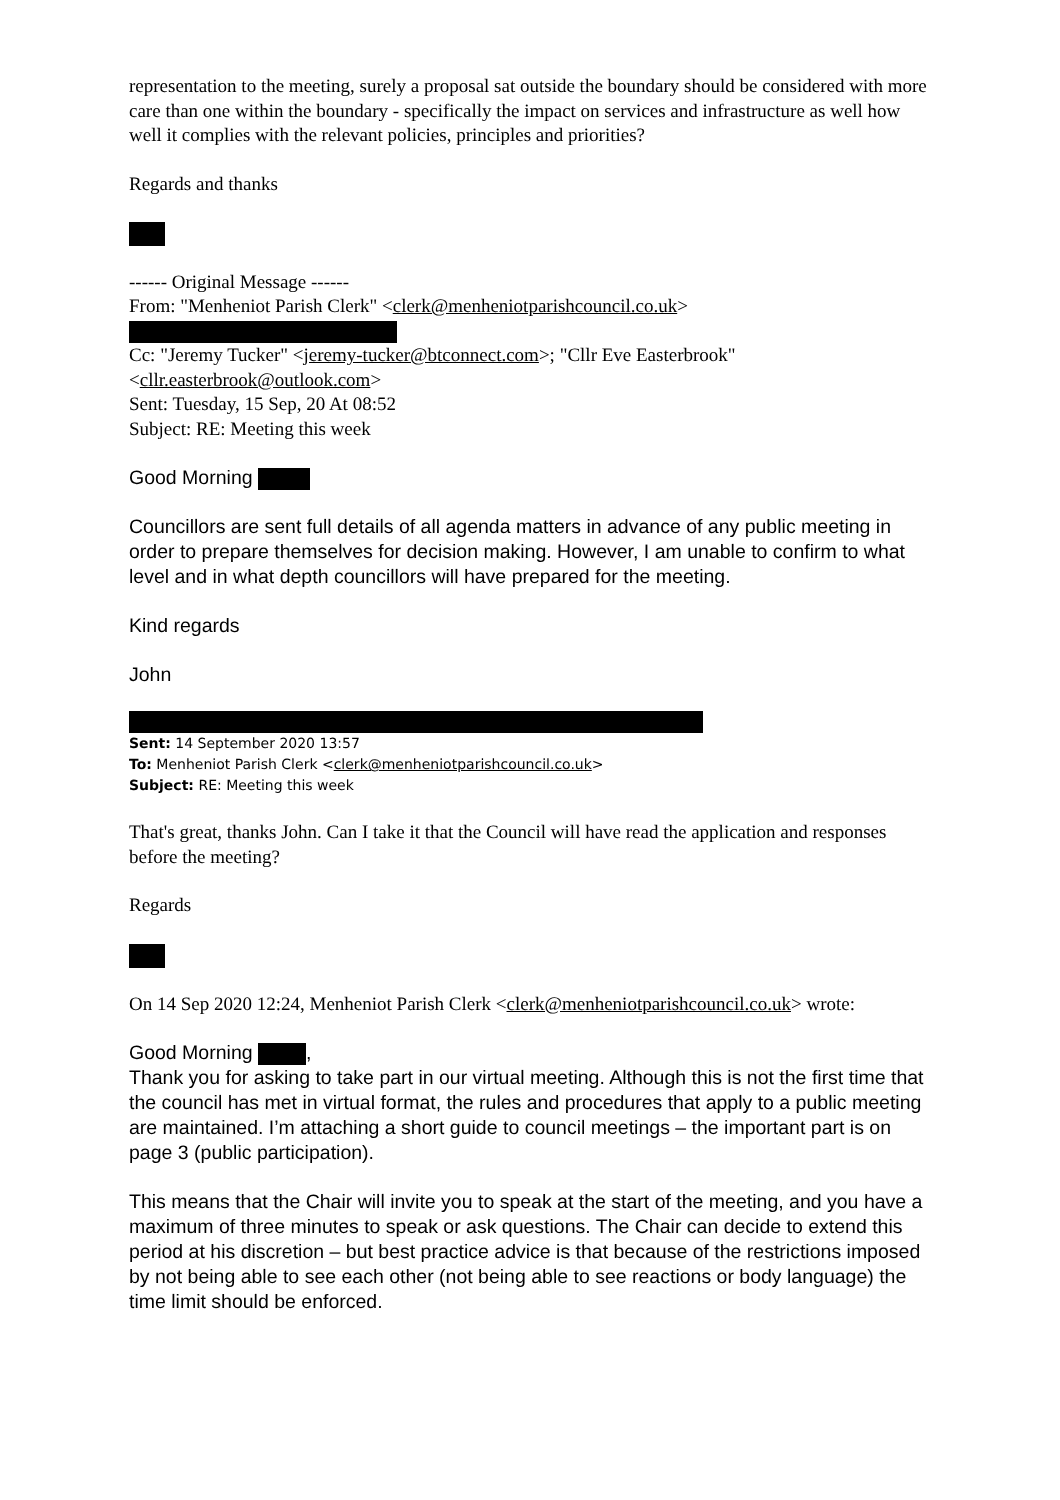representation to the meeting, surely a proposal sat outside the boundary should be considered with more care than one within the boundary - specifically the impact on services and infrastructure as well how well it complies with the relevant policies, principles and priorities?
Regards and thanks
------ Original Message ------
From: "Menheniot Parish Clerk" <clerk@menheniotparishcouncil.co.uk>
Cc: "Jeremy Tucker" <jeremy-tucker@btconnect.com>; "Cllr Eve Easterbrook" <cllr.easterbrook@outlook.com>
Sent: Tuesday, 15 Sep, 20 At 08:52
Subject: RE: Meeting this week
Good Morning
Councillors are sent full details of all agenda matters in advance of any public meeting in order to prepare themselves for decision making. However, I am unable to confirm to what level and in what depth councillors will have prepared for the meeting.
Kind regards
John
Sent: 14 September 2020 13:57
To: Menheniot Parish Clerk <clerk@menheniotparishcouncil.co.uk>
Subject: RE: Meeting this week
That's great, thanks John. Can I take it that the Council will have read the application and responses before the meeting?
Regards
On 14 Sep 2020 12:24, Menheniot Parish Clerk <clerk@menheniotparishcouncil.co.uk> wrote:
Good Morning ,
Thank you for asking to take part in our virtual meeting. Although this is not the first time that the council has met in virtual format, the rules and procedures that apply to a public meeting are maintained. I’m attaching a short guide to council meetings – the important part is on page 3 (public participation).
This means that the Chair will invite you to speak at the start of the meeting, and you have a maximum of three minutes to speak or ask questions. The Chair can decide to extend this period at his discretion – but best practice advice is that because of the restrictions imposed by not being able to see each other (not being able to see reactions or body language) the time limit should be enforced.